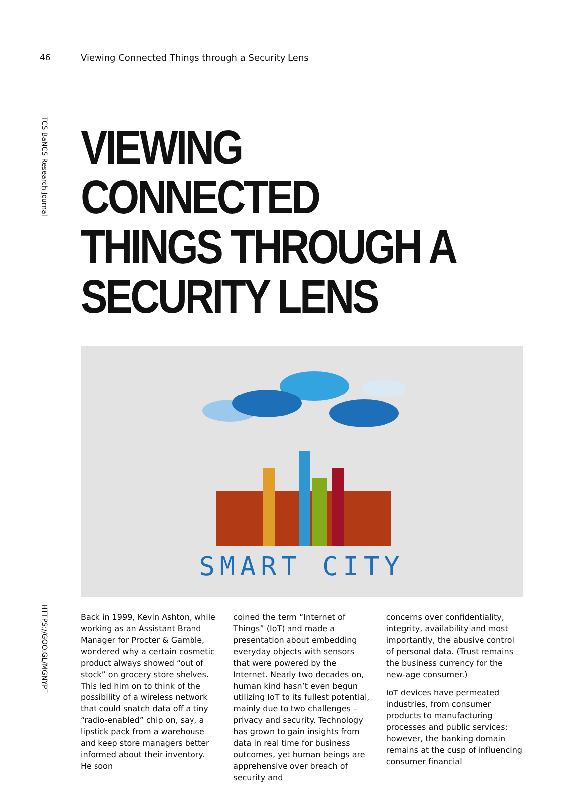46
TCS BaNCS Research Journal
HTTPS://GOO.GL/MGNYPT
Viewing Connected Things through a Security Lens
VIEWING CONNECTED THINGS THROUGH A SECURITY LENS
SMART CITY
Back in 1999, Kevin Ashton, while working as an Assistant Brand Manager for Procter & Gamble, wondered why a certain cosmetic product always showed “out of stock” on grocery store shelves. This led him on to think of the possibility of a wireless network that could snatch data off a tiny “radio-enabled” chip on, say, a lipstick pack from a warehouse and keep store managers better informed about their inventory. He soon
coined the term “Internet of Things” (IoT) and made a presentation about embedding everyday objects with sensors that were powered by the Internet. Nearly two decades on, human kind hasn’t even begun utilizing IoT to its fullest potential, mainly due to two challenges – privacy and security. Technology has grown to gain insights from data in real time for business outcomes, yet human beings are apprehensive over breach of security and
concerns over confidentiality, integrity, availability and most importantly, the abusive control of personal data. (Trust remains the business currency for the new-age consumer.)
IoT devices have permeated industries, from consumer products to manufacturing processes and public services; however, the banking domain remains at the cusp of influencing consumer financial